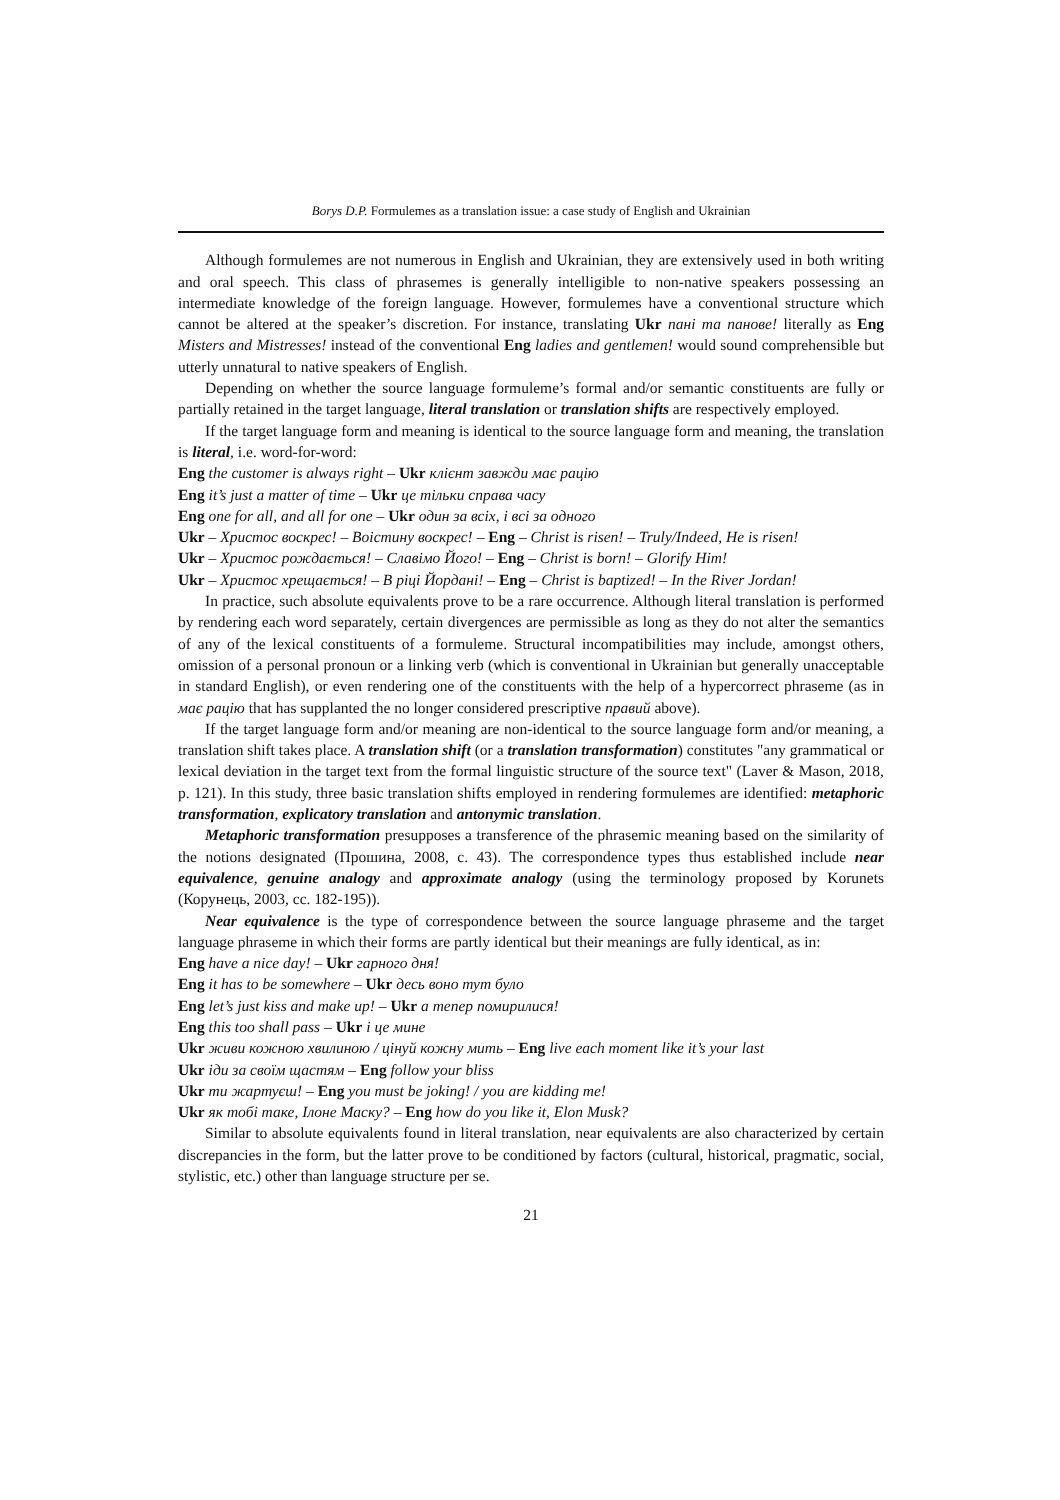Borys D.P. Formulemes as a translation issue: a case study of English and Ukrainian
Although formulemes are not numerous in English and Ukrainian, they are extensively used in both writing and oral speech. This class of phrasemes is generally intelligible to non-native speakers possessing an intermediate knowledge of the foreign language. However, formulemes have a conventional structure which cannot be altered at the speaker’s discretion. For instance, translating Ukr пані та панове! literally as Eng Misters and Mistresses! instead of the conventional Eng ladies and gentlemen! would sound comprehensible but utterly unnatural to native speakers of English.
Depending on whether the source language formuleme’s formal and/or semantic constituents are fully or partially retained in the target language, literal translation or translation shifts are respectively employed.
If the target language form and meaning is identical to the source language form and meaning, the translation is literal, i.e. word-for-word:
Eng the customer is always right – Ukr клієнт завжди має рацію
Eng it’s just a matter of time – Ukr це тільки справа часу
Eng one for all, and all for one – Ukr один за всіх, і всі за одного
Ukr – Христос воскрес! – Воістину воскрес! – Eng – Christ is risen! – Truly/Indeed, He is risen!
Ukr – Христос рождається! – Славімо Його! – Eng – Christ is born! – Glorify Him!
Ukr – Христос хрещається! – В ріці Йордані! – Eng – Christ is baptized! – In the River Jordan!
In practice, such absolute equivalents prove to be a rare occurrence. Although literal translation is performed by rendering each word separately, certain divergences are permissible as long as they do not alter the semantics of any of the lexical constituents of a formuleme. Structural incompatibilities may include, amongst others, omission of a personal pronoun or a linking verb (which is conventional in Ukrainian but generally unacceptable in standard English), or even rendering one of the constituents with the help of a hypercorrect phraseme (as in має рацію that has supplanted the no longer considered prescriptive правий above).
If the target language form and/or meaning are non-identical to the source language form and/or meaning, a translation shift takes place. A translation shift (or a translation transformation) constitutes "any grammatical or lexical deviation in the target text from the formal linguistic structure of the source text" (Laver & Mason, 2018, p. 121). In this study, three basic translation shifts employed in rendering formulemes are identified: metaphoric transformation, explicatory translation and antonymic translation.
Metaphoric transformation presupposes a transference of the phrasemic meaning based on the similarity of the notions designated (Прошина, 2008, с. 43). The correspondence types thus established include near equivalence, genuine analogy and approximate analogy (using the terminology proposed by Korunets (Корунець, 2003, сс. 182-195)).
Near equivalence is the type of correspondence between the source language phraseme and the target language phraseme in which their forms are partly identical but their meanings are fully identical, as in:
Eng have a nice day! – Ukr гарного дня!
Eng it has to be somewhere – Ukr десь воно тут було
Eng let’s just kiss and make up! – Ukr а тепер помирилися!
Eng this too shall pass – Ukr і це мине
Ukr живи кожною хвилиною / цінуй кожну мить – Eng live each moment like it’s your last
Ukr іди за своїм щастям – Eng follow your bliss
Ukr ти жартуєш! – Eng you must be joking! / you are kidding me!
Ukr як тобі таке, Ілоне Маску? – Eng how do you like it, Elon Musk?
Similar to absolute equivalents found in literal translation, near equivalents are also characterized by certain discrepancies in the form, but the latter prove to be conditioned by factors (cultural, historical, pragmatic, social, stylistic, etc.) other than language structure per se.
21